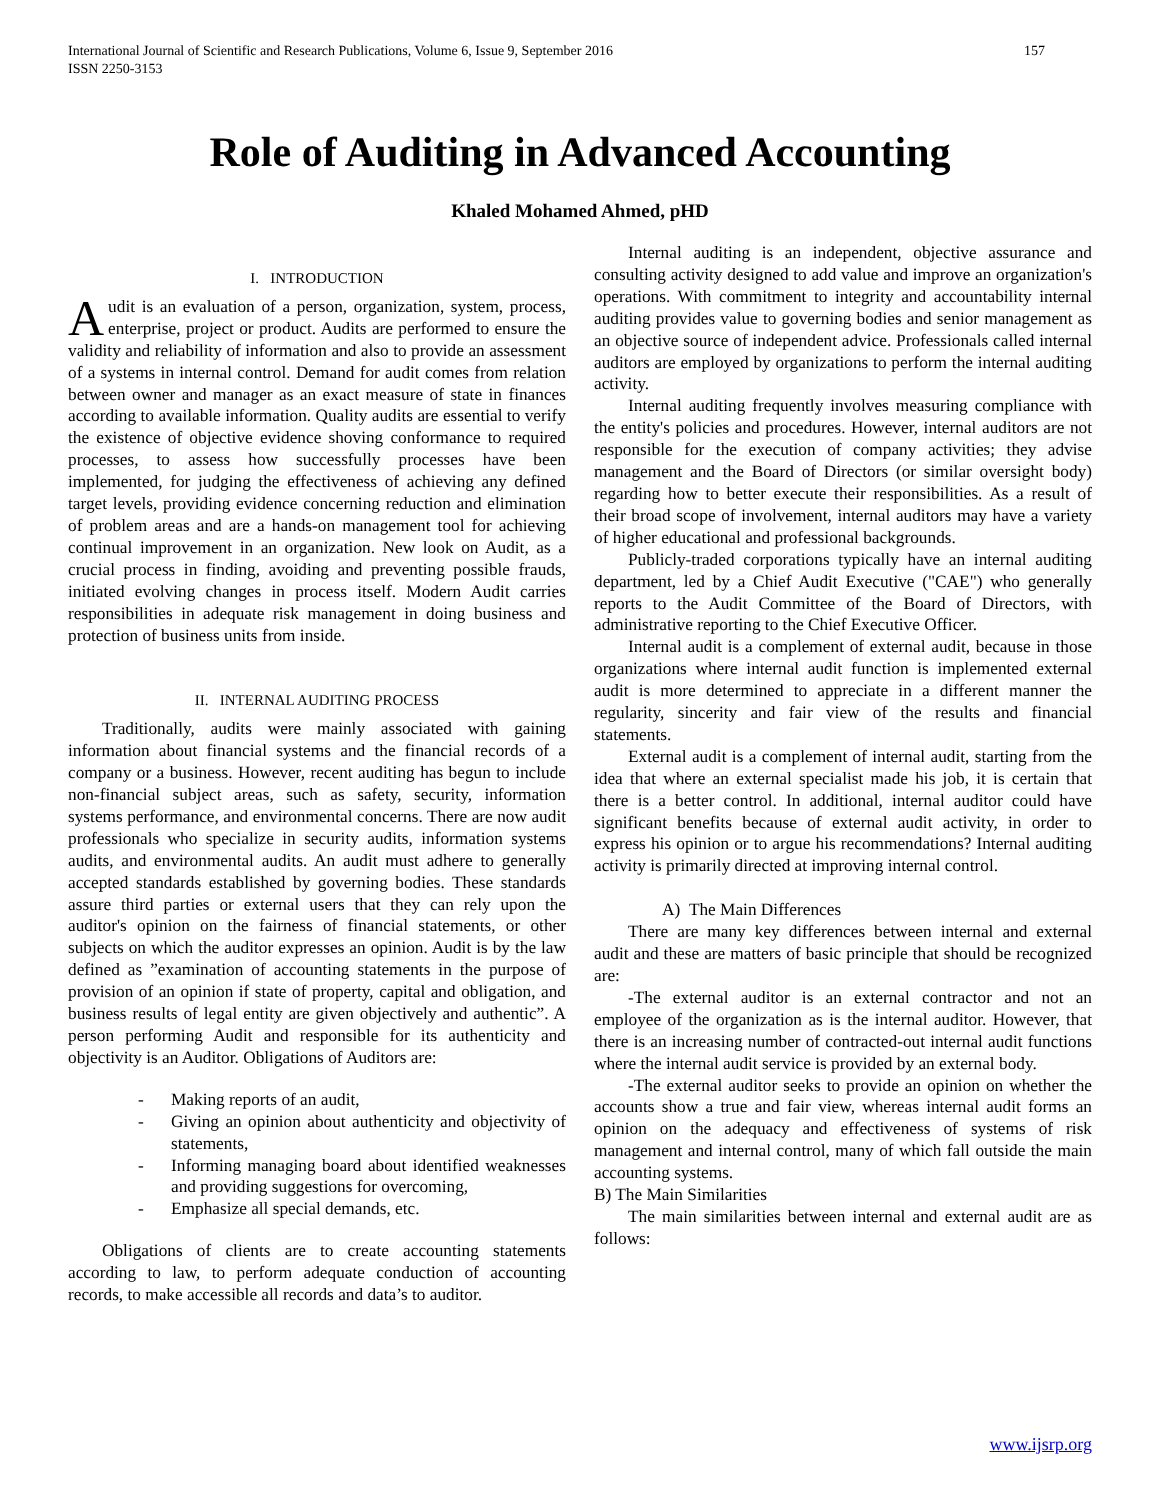International Journal of Scientific and Research Publications, Volume 6, Issue 9, September 2016
ISSN 2250-3153 157
Role of Auditing in Advanced Accounting
Khaled Mohamed Ahmed, pHD
I. INTRODUCTION
Audit is an evaluation of a person, organization, system, process, enterprise, project or product. Audits are performed to ensure the validity and reliability of information and also to provide an assessment of a systems in internal control. Demand for audit comes from relation between owner and manager as an exact measure of state in finances according to available information. Quality audits are essential to verify the existence of objective evidence shoving conformance to required processes, to assess how successfully processes have been implemented, for judging the effectiveness of achieving any defined target levels, providing evidence concerning reduction and elimination of problem areas and are a hands-on management tool for achieving continual improvement in an organization. New look on Audit, as a crucial process in finding, avoiding and preventing possible frauds, initiated evolving changes in process itself. Modern Audit carries responsibilities in adequate risk management in doing business and protection of business units from inside.
II. INTERNAL AUDITING PROCESS
Traditionally, audits were mainly associated with gaining information about financial systems and the financial records of a company or a business. However, recent auditing has begun to include non-financial subject areas, such as safety, security, information systems performance, and environmental concerns. There are now audit professionals who specialize in security audits, information systems audits, and environmental audits. An audit must adhere to generally accepted standards established by governing bodies. These standards assure third parties or external users that they can rely upon the auditor's opinion on the fairness of financial statements, or other subjects on which the auditor expresses an opinion. Audit is by the law defined as ”examination of accounting statements in the purpose of provision of an opinion if state of property, capital and obligation, and business results of legal entity are given objectively and authentic”. A person performing Audit and responsible for its authenticity and objectivity is an Auditor. Obligations of Auditors are:
- Making reports of an audit,
- Giving an opinion about authenticity and objectivity of statements,
- Informing managing board about identified weaknesses and providing suggestions for overcoming,
- Emphasize all special demands, etc.
Obligations of clients are to create accounting statements according to law, to perform adequate conduction of accounting records, to make accessible all records and data’s to auditor.
Internal auditing is an independent, objective assurance and consulting activity designed to add value and improve an organization's operations. With commitment to integrity and accountability internal auditing provides value to governing bodies and senior management as an objective source of independent advice. Professionals called internal auditors are employed by organizations to perform the internal auditing activity.
Internal auditing frequently involves measuring compliance with the entity's policies and procedures. However, internal auditors are not responsible for the execution of company activities; they advise management and the Board of Directors (or similar oversight body) regarding how to better execute their responsibilities. As a result of their broad scope of involvement, internal auditors may have a variety of higher educational and professional backgrounds.
Publicly-traded corporations typically have an internal auditing department, led by a Chief Audit Executive ("CAE") who generally reports to the Audit Committee of the Board of Directors, with administrative reporting to the Chief Executive Officer.
Internal audit is a complement of external audit, because in those organizations where internal audit function is implemented external audit is more determined to appreciate in a different manner the regularity, sincerity and fair view of the results and financial statements.
External audit is a complement of internal audit, starting from the idea that where an external specialist made his job, it is certain that there is a better control. In additional, internal auditor could have significant benefits because of external audit activity, in order to express his opinion or to argue his recommendations? Internal auditing activity is primarily directed at improving internal control.
A) The Main Differences
There are many key differences between internal and external audit and these are matters of basic principle that should be recognized are:
-The external auditor is an external contractor and not an employee of the organization as is the internal auditor. However, that there is an increasing number of contracted-out internal audit functions where the internal audit service is provided by an external body.
-The external auditor seeks to provide an opinion on whether the accounts show a true and fair view, whereas internal audit forms an opinion on the adequacy and effectiveness of systems of risk management and internal control, many of which fall outside the main accounting systems.
B) The Main Similarities
The main similarities between internal and external audit are as follows:
www.ijsrp.org